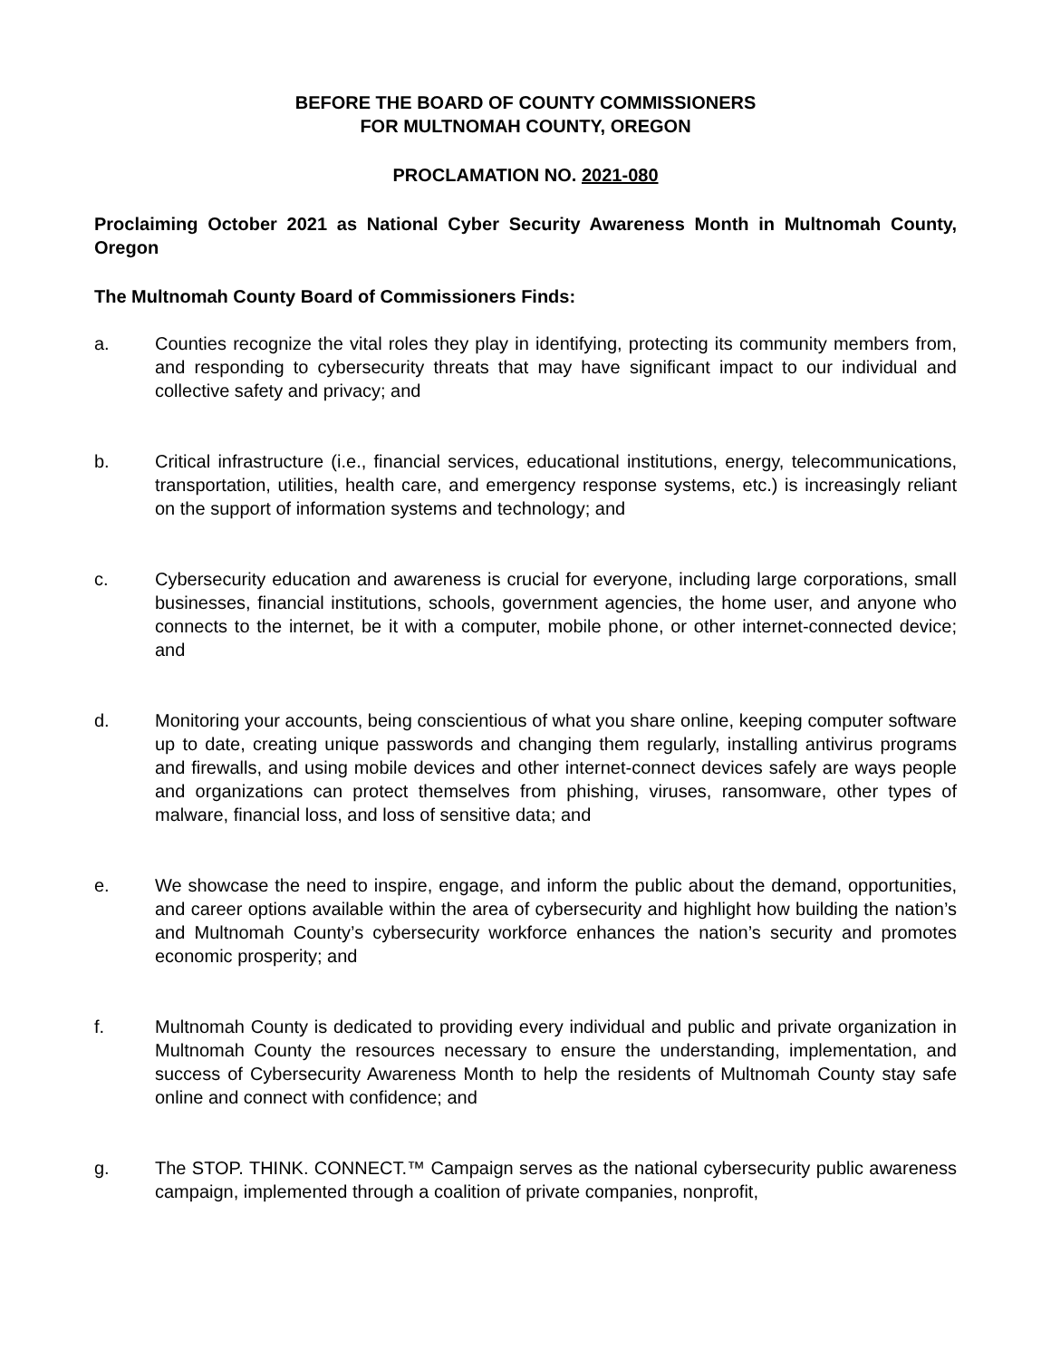BEFORE THE BOARD OF COUNTY COMMISSIONERS
FOR MULTNOMAH COUNTY, OREGON
PROCLAMATION NO. 2021-080
Proclaiming October 2021 as National Cyber Security Awareness Month in Multnomah County, Oregon
The Multnomah County Board of Commissioners Finds:
a. Counties recognize the vital roles they play in identifying, protecting its community members from, and responding to cybersecurity threats that may have significant impact to our individual and collective safety and privacy; and
b. Critical infrastructure (i.e., financial services, educational institutions, energy, telecommunications, transportation, utilities, health care, and emergency response systems, etc.) is increasingly reliant on the support of information systems and technology; and
c. Cybersecurity education and awareness is crucial for everyone, including large corporations, small businesses, financial institutions, schools, government agencies, the home user, and anyone who connects to the internet, be it with a computer, mobile phone, or other internet-connected device; and
d. Monitoring your accounts, being conscientious of what you share online, keeping computer software up to date, creating unique passwords and changing them regularly, installing antivirus programs and firewalls, and using mobile devices and other internet-connect devices safely are ways people and organizations can protect themselves from phishing, viruses, ransomware, other types of malware, financial loss, and loss of sensitive data; and
e. We showcase the need to inspire, engage, and inform the public about the demand, opportunities, and career options available within the area of cybersecurity and highlight how building the nation’s and Multnomah County’s cybersecurity workforce enhances the nation’s security and promotes economic prosperity; and
f. Multnomah County is dedicated to providing every individual and public and private organization in Multnomah County the resources necessary to ensure the understanding, implementation, and success of Cybersecurity Awareness Month to help the residents of Multnomah County stay safe online and connect with confidence; and
g. The STOP. THINK. CONNECT.™ Campaign serves as the national cybersecurity public awareness campaign, implemented through a coalition of private companies, nonprofit,